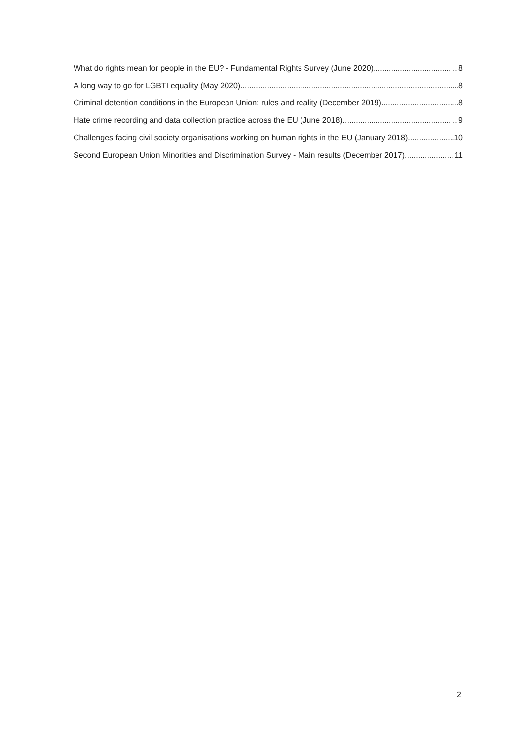What do rights mean for people in the EU? - Fundamental Rights Survey (June 2020) 8
A long way to go for LGBTI equality (May 2020) 8
Criminal detention conditions in the European Union: rules and reality (December 2019) 8
Hate crime recording and data collection practice across the EU (June 2018) 9
Challenges facing civil society organisations working on human rights in the EU (January 2018) 10
Second European Union Minorities and Discrimination Survey - Main results (December 2017) 11
2